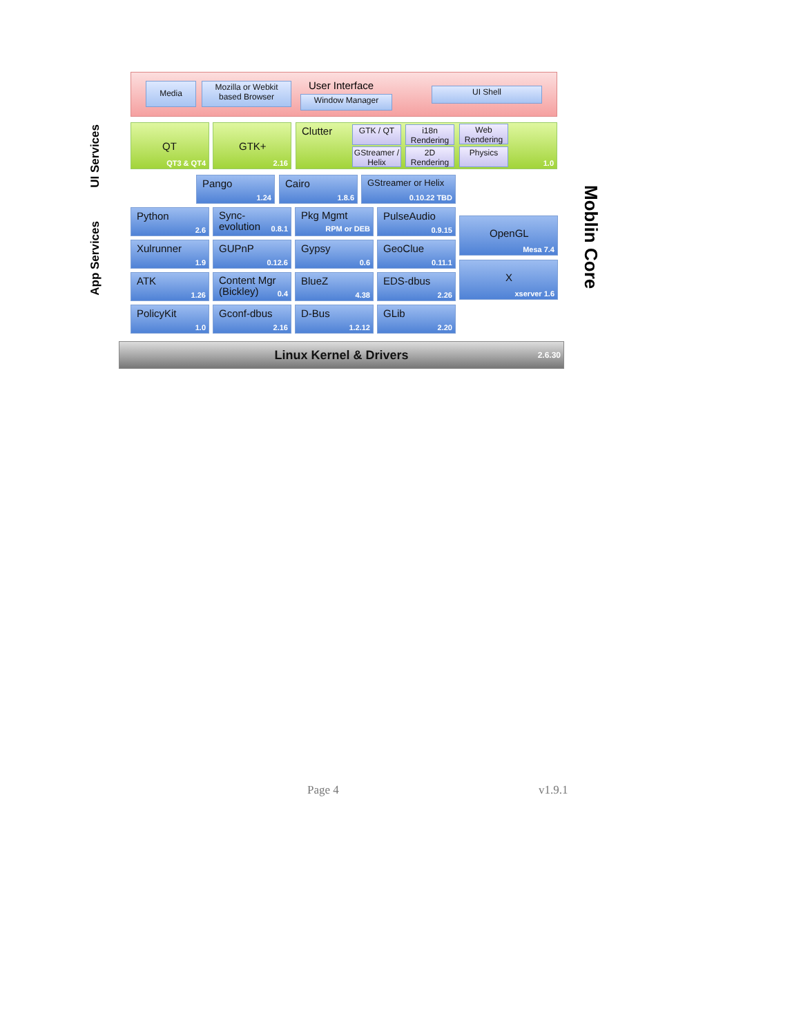Media
Mozilla or Webkit based Browser
User Interface
Window Manager
UI Shell
UI Services
QT
QT3 & QT4
GTK+
2.16
Clutter
1.0
GTK / QT
i18n Rendering
Web Rendering
GStreamer / Helix
2D Rendering
Physics
Pango
1.24
Cairo
1.8.6
GStreamer or Helix
0.10.22 TBD
App Services
Python
2.6
Sync-evolution
0.8.1
Pkg Mgmt
RPM or DEB
PulseAudio
0.9.15
OpenGL
Mesa 7.4
Xulrunner
1.9
GUPnP
0.12.6
Gypsy
0.6
GeoClue
0.11.1
X
xserver 1.6
ATK
1.26
Content Mgr (Bickley)
0.4
BlueZ
4.38
EDS-dbus
2.26
PolicyKit
1.0
Gconf-dbus
2.16
D-Bus
1.2.12
GLib
2.20
Linux Kernel & Drivers 2.6.30
Moblin Core
Page 4 v1.9.1